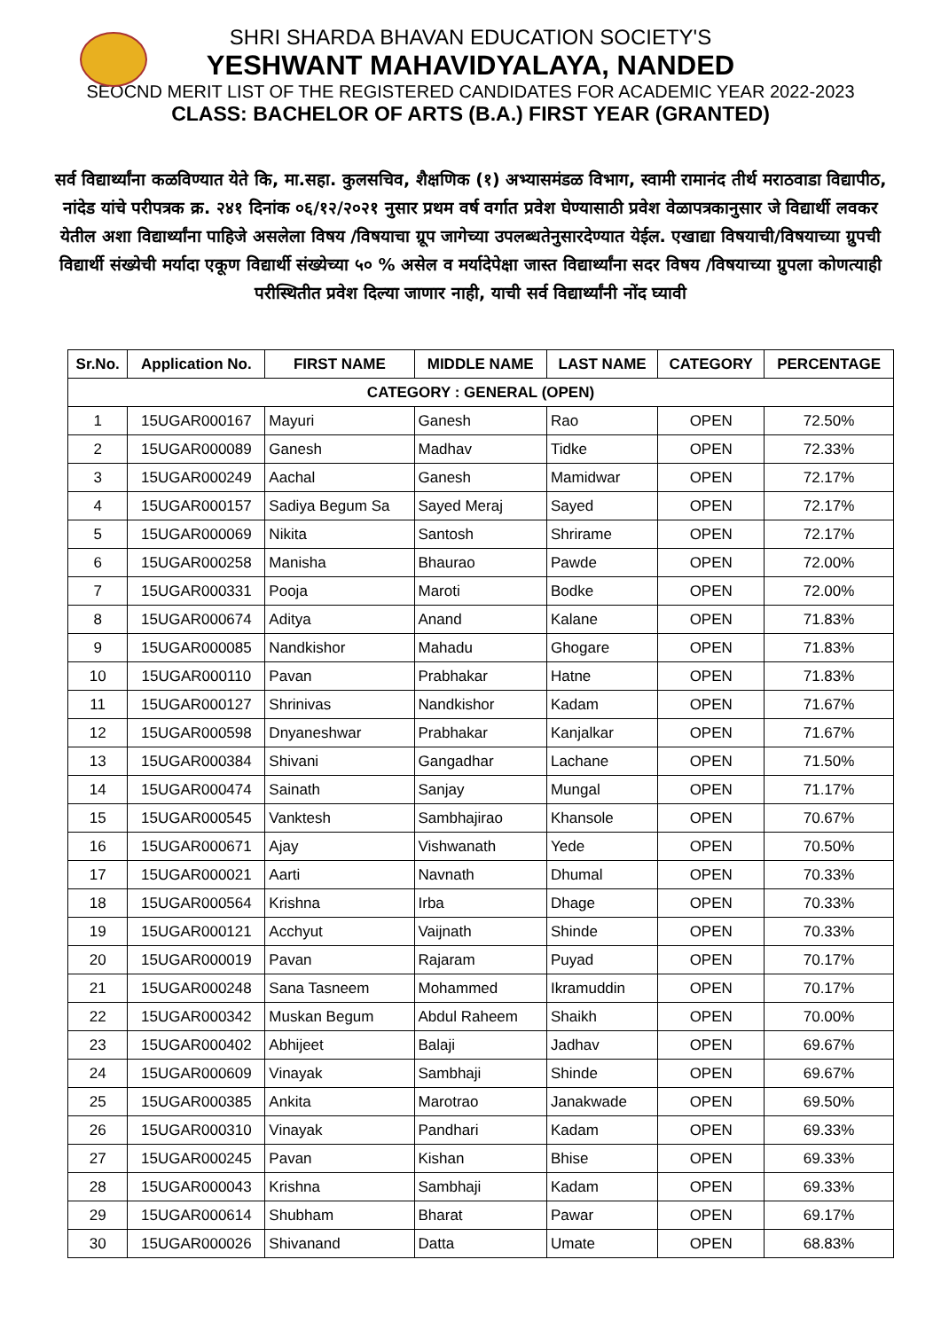SHRI SHARDA BHAVAN EDUCATION SOCIETY'S
YESHWANT MAHAVIDYALAYA, NANDED
SEOCND MERIT LIST OF THE REGISTERED CANDIDATES FOR ACADEMIC YEAR 2022-2023
CLASS: BACHELOR OF ARTS (B.A.) FIRST YEAR (GRANTED)
सर्व विद्यार्थ्यांना कळविण्यात येते कि, मा.सहा. कुलसचिव, शैक्षणिक (१) अभ्यासमंडळ विभाग, स्वामी रामानंद तीर्थ मराठवाडा विद्यापीठ, नांदेड यांचे परीपत्रक क्र. २४१ दिनांक ०६/१२/२०२१ नुसार प्रथम वर्ष वर्गात प्रवेश घेण्यासाठी प्रवेश वेळापत्रकानुसार जे विद्यार्थी लवकर येतील अशा विद्यार्थ्यांना पाहिजे असलेला विषय /विषयाचा ग्रूप जागेच्या उपलब्धतेनुसारदेण्यात येईल. एखाद्या विषयाची/विषयाच्या ग्रुपची विद्यार्थी संख्येची मर्यादा एकूण विद्यार्थी संख्येच्या ५० % असेल व मर्यादेपेक्षा जास्त विद्यार्थ्यांना सदर विषय /विषयाच्या ग्रुपला कोणत्याही परीस्थितीत प्रवेश दिल्या जाणार नाही, याची सर्व विद्यार्थ्यांनी नोंद घ्यावी
| Sr.No. | Application No. | FIRST NAME | MIDDLE NAME | LAST NAME | CATEGORY | PERCENTAGE |
| --- | --- | --- | --- | --- | --- | --- |
| CATEGORY : GENERAL (OPEN) | | | | | | |
| 1 | 15UGAR000167 | Mayuri | Ganesh | Rao | OPEN | 72.50% |
| 2 | 15UGAR000089 | Ganesh | Madhav | Tidke | OPEN | 72.33% |
| 3 | 15UGAR000249 | Aachal | Ganesh | Mamidwar | OPEN | 72.17% |
| 4 | 15UGAR000157 | Sadiya Begum Sa | Sayed Meraj | Sayed | OPEN | 72.17% |
| 5 | 15UGAR000069 | Nikita | Santosh | Shrirame | OPEN | 72.17% |
| 6 | 15UGAR000258 | Manisha | Bhaurao | Pawde | OPEN | 72.00% |
| 7 | 15UGAR000331 | Pooja | Maroti | Bodke | OPEN | 72.00% |
| 8 | 15UGAR000674 | Aditya | Anand | Kalane | OPEN | 71.83% |
| 9 | 15UGAR000085 | Nandkishor | Mahadu | Ghogare | OPEN | 71.83% |
| 10 | 15UGAR000110 | Pavan | Prabhakar | Hatne | OPEN | 71.83% |
| 11 | 15UGAR000127 | Shrinivas | Nandkishor | Kadam | OPEN | 71.67% |
| 12 | 15UGAR000598 | Dnyaneshwar | Prabhakar | Kanjalkar | OPEN | 71.67% |
| 13 | 15UGAR000384 | Shivani | Gangadhar | Lachane | OPEN | 71.50% |
| 14 | 15UGAR000474 | Sainath | Sanjay | Mungal | OPEN | 71.17% |
| 15 | 15UGAR000545 | Vanktesh | Sambhajirao | Khansole | OPEN | 70.67% |
| 16 | 15UGAR000671 | Ajay | Vishwanath | Yede | OPEN | 70.50% |
| 17 | 15UGAR000021 | Aarti | Navnath | Dhumal | OPEN | 70.33% |
| 18 | 15UGAR000564 | Krishna | Irba | Dhage | OPEN | 70.33% |
| 19 | 15UGAR000121 | Acchyut | Vaijnath | Shinde | OPEN | 70.33% |
| 20 | 15UGAR000019 | Pavan | Rajaram | Puyad | OPEN | 70.17% |
| 21 | 15UGAR000248 | Sana Tasneem | Mohammed | Ikramuddin | OPEN | 70.17% |
| 22 | 15UGAR000342 | Muskan Begum | Abdul Raheem | Shaikh | OPEN | 70.00% |
| 23 | 15UGAR000402 | Abhijeet | Balaji | Jadhav | OPEN | 69.67% |
| 24 | 15UGAR000609 | Vinayak | Sambhaji | Shinde | OPEN | 69.67% |
| 25 | 15UGAR000385 | Ankita | Marotrao | Janakwade | OPEN | 69.50% |
| 26 | 15UGAR000310 | Vinayak | Pandhari | Kadam | OPEN | 69.33% |
| 27 | 15UGAR000245 | Pavan | Kishan | Bhise | OPEN | 69.33% |
| 28 | 15UGAR000043 | Krishna | Sambhaji | Kadam | OPEN | 69.33% |
| 29 | 15UGAR000614 | Shubham | Bharat | Pawar | OPEN | 69.17% |
| 30 | 15UGAR000026 | Shivanand | Datta | Umate | OPEN | 68.83% |